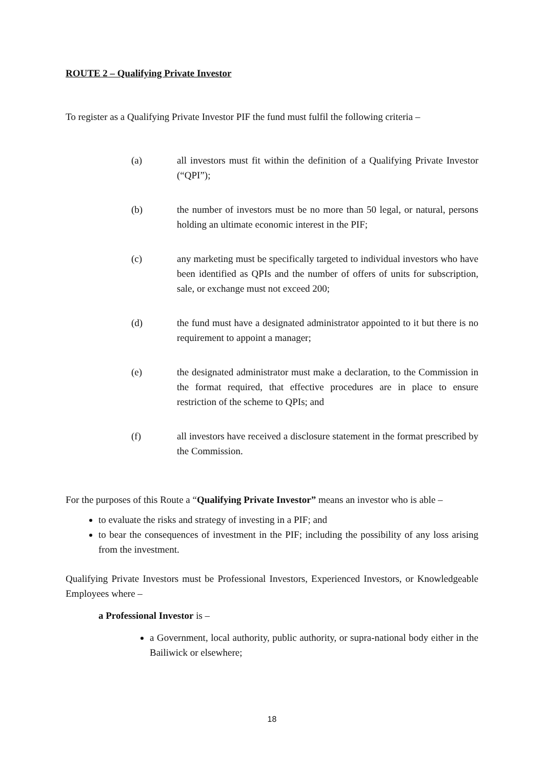ROUTE 2 – Qualifying Private Investor
To register as a Qualifying Private Investor PIF the fund must fulfil the following criteria –
(a) all investors must fit within the definition of a Qualifying Private Investor (“QPI”);
(b) the number of investors must be no more than 50 legal, or natural, persons holding an ultimate economic interest in the PIF;
(c) any marketing must be specifically targeted to individual investors who have been identified as QPIs and the number of offers of units for subscription, sale, or exchange must not exceed 200;
(d) the fund must have a designated administrator appointed to it but there is no requirement to appoint a manager;
(e) the designated administrator must make a declaration, to the Commission in the format required, that effective procedures are in place to ensure restriction of the scheme to QPIs; and
(f) all investors have received a disclosure statement in the format prescribed by the Commission.
For the purposes of this Route a “Qualifying Private Investor” means an investor who is able –
to evaluate the risks and strategy of investing in a PIF; and
to bear the consequences of investment in the PIF; including the possibility of any loss arising from the investment.
Qualifying Private Investors must be Professional Investors, Experienced Investors, or Knowledgeable Employees where –
a Professional Investor is –
a Government, local authority, public authority, or supra-national body either in the Bailiwick or elsewhere;
18